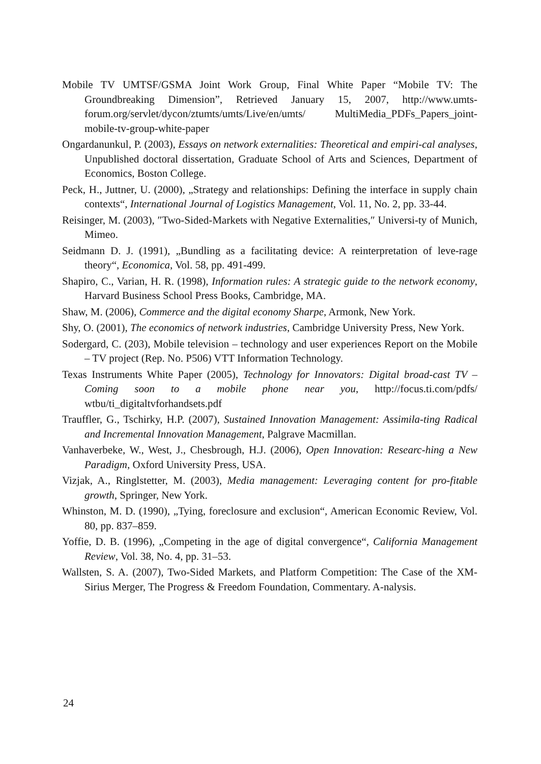Mobile TV UMTSF/GSMA Joint Work Group, Final White Paper “Mobile TV: The Groundbreaking Dimension”, Retrieved January 15, 2007, http://www.umts-forum.org/servlet/dycon/ztumts/umts/Live/en/umts/ MultiMedia_PDFs_Papers_joint- mobile-tv-group-white-paper
Ongardanunkul, P. (2003), Essays on network externalities: Theoretical and empiri-cal analyses, Unpublished doctoral dissertation, Graduate School of Arts and Sciences, Department of Economics, Boston College.
Peck, H., Juttner, U. (2000), „Strategy and relationships: Defining the interface in supply chain contexts“, International Journal of Logistics Management, Vol. 11, No. 2, pp. 33-44.
Reisinger, M. (2003), ″Two-Sided-Markets with Negative Externalities,″ Universi-ty of Munich, Mimeo.
Seidmann D. J. (1991), „Bundling as a facilitating device: A reinterpretation of leve-rage theory“, Economica, Vol. 58, pp. 491-499.
Shapiro, C., Varian, H. R. (1998), Information rules: A strategic guide to the network economy, Harvard Business School Press Books, Cambridge, MA.
Shaw, M. (2006), Commerce and the digital economy Sharpe, Armonk, New York.
Shy, O. (2001), The economics of network industries, Cambridge University Press, New York.
Sodergard, C. (203), Mobile television – technology and user experiences Report on the Mobile – TV project (Rep. No. P506) VTT Information Technology.
Texas Instruments White Paper (2005), Technology for Innovators: Digital broad-cast TV – Coming soon to a mobile phone near you, http://focus.ti.com/pdfs/ wtbu/ti_digitaltvforhandsets.pdf
Trauffler, G., Tschirky, H.P. (2007), Sustained Innovation Management: Assimila-ting Radical and Incremental Innovation Management, Palgrave Macmillan.
Vanhaverbeke, W., West, J., Chesbrough, H.J. (2006), Open Innovation: Researc-hing a New Paradigm, Oxford University Press, USA.
Vizjak, A., Ringlstetter, M. (2003), Media management: Leveraging content for pro-fitable growth, Springer, New York.
Whinston, M. D. (1990), „Tying, foreclosure and exclusion“, American Economic Review, Vol. 80, pp. 837–859.
Yoffie, D. B. (1996), „Competing in the age of digital convergence“, California Management Review, Vol. 38, No. 4, pp. 31–53.
Wallsten, S. A. (2007), Two-Sided Markets, and Platform Competition: The Case of the XM-Sirius Merger, The Progress & Freedom Foundation, Commentary. A-nalysis.
24